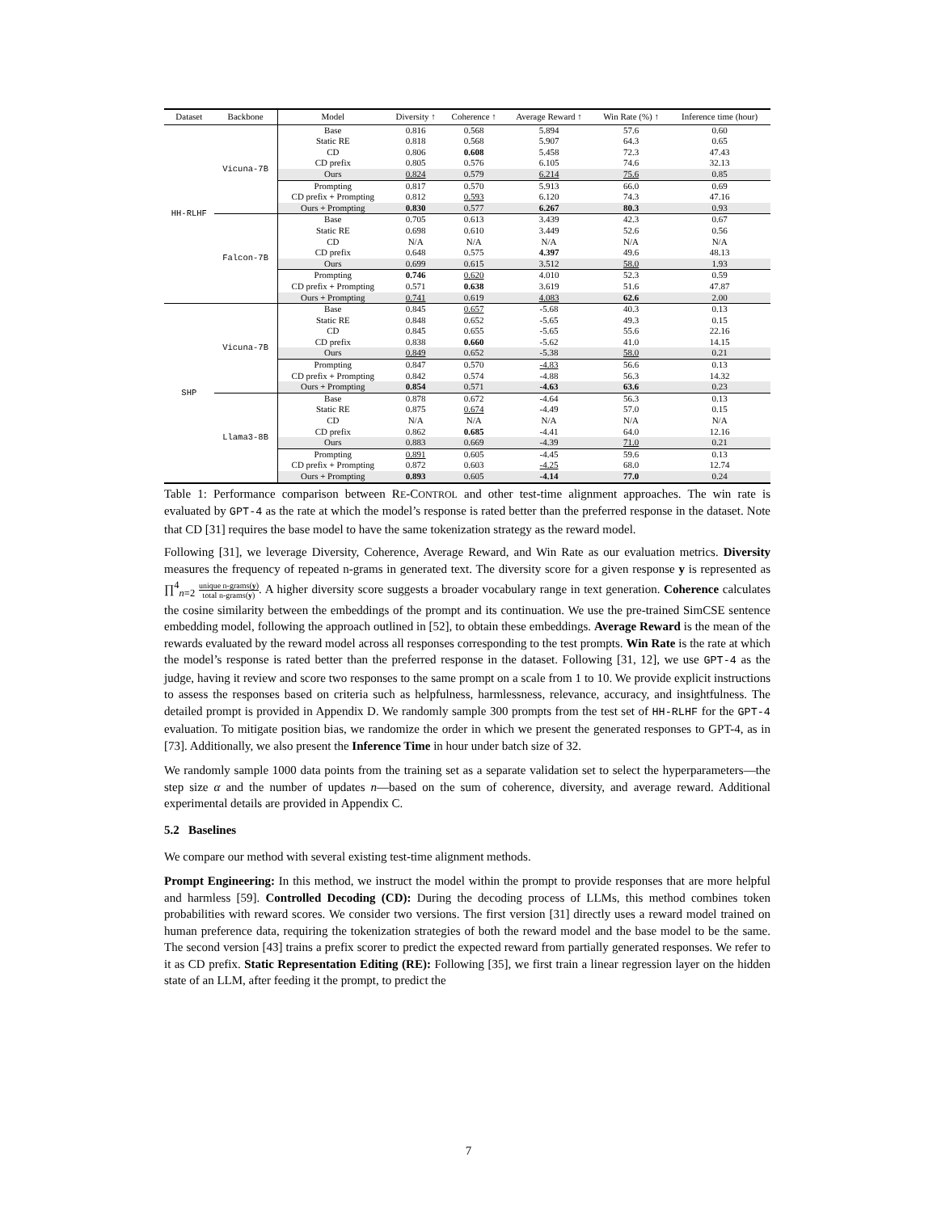| Dataset | Backbone | Model | Diversity ↑ | Coherence ↑ | Average Reward ↑ | Win Rate (%) ↑ | Inference time (hour) |
| --- | --- | --- | --- | --- | --- | --- | --- |
| HH-RLHF | Vicuna-7B | Base | 0.816 | 0.568 | 5.894 | 57.6 | 0.60 |
| | | Static RE | 0.818 | 0.568 | 5.907 | 64.3 | 0.65 |
| | | CD | 0.806 | 0.608 | 5.458 | 72.3 | 47.43 |
| | | CD prefix | 0.805 | 0.576 | 6.105 | 74.6 | 32.13 |
| | | Ours | 0.824 | 0.579 | 6.214 | 75.6 | 0.85 |
| | | Prompting | 0.817 | 0.570 | 5.913 | 66.0 | 0.69 |
| | | CD prefix + Prompting | 0.812 | 0.593 | 6.120 | 74.3 | 47.16 |
| | | Ours + Prompting | 0.830 | 0.577 | 6.267 | 80.3 | 0.93 |
| | Falcon-7B | Base | 0.705 | 0.613 | 3.439 | 42.3 | 0.67 |
| | | Static RE | 0.698 | 0.610 | 3.449 | 52.6 | 0.56 |
| | | CD | N/A | N/A | N/A | N/A | N/A |
| | | CD prefix | 0.648 | 0.575 | 4.397 | 49.6 | 48.13 |
| | | Ours | 0.699 | 0.615 | 3.512 | 58.0 | 1.93 |
| | | Prompting | 0.746 | 0.620 | 4.010 | 52.3 | 0.59 |
| | | CD prefix + Prompting | 0.571 | 0.638 | 3.619 | 51.6 | 47.87 |
| | | Ours + Prompting | 0.741 | 0.619 | 4.083 | 62.6 | 2.00 |
| SHP | Vicuna-7B | Base | 0.845 | 0.657 | -5.68 | 40.3 | 0.13 |
| | | Static RE | 0.848 | 0.652 | -5.65 | 49.3 | 0.15 |
| | | CD | 0.845 | 0.655 | -5.65 | 55.6 | 22.16 |
| | | CD prefix | 0.838 | 0.660 | -5.62 | 41.0 | 14.15 |
| | | Ours | 0.849 | 0.652 | -5.38 | 58.0 | 0.21 |
| | | Prompting | 0.847 | 0.570 | -4.83 | 56.6 | 0.13 |
| | | CD prefix + Prompting | 0.842 | 0.574 | -4.88 | 56.3 | 14.32 |
| | | Ours + Prompting | 0.854 | 0.571 | -4.63 | 63.6 | 0.23 |
| | Llama3-8B | Base | 0.878 | 0.672 | -4.64 | 56.3 | 0.13 |
| | | Static RE | 0.875 | 0.674 | -4.49 | 57.0 | 0.15 |
| | | CD | N/A | N/A | N/A | N/A | N/A |
| | | CD prefix | 0.862 | 0.685 | -4.41 | 64.0 | 12.16 |
| | | Ours | 0.883 | 0.669 | -4.39 | 71.0 | 0.21 |
| | | Prompting | 0.891 | 0.605 | -4.45 | 59.6 | 0.13 |
| | | CD prefix + Prompting | 0.872 | 0.603 | -4.25 | 68.0 | 12.74 |
| | | Ours + Prompting | 0.893 | 0.605 | -4.14 | 77.0 | 0.24 |
Table 1: Performance comparison between RE-CONTROL and other test-time alignment approaches. The win rate is evaluated by GPT-4 as the rate at which the model’s response is rated better than the preferred response in the dataset. Note that CD [31] requires the base model to have the same tokenization strategy as the reward model.
Following [31], we leverage Diversity, Coherence, Average Reward, and Win Rate as our evaluation metrics. Diversity measures the frequency of repeated n-grams in generated text. The diversity score for a given response y is represented as ∏<sup>4</sup><sub>n=2</sub> unique n-grams(y) total n-grams(y). A higher diversity score suggests a broader vocabulary range in text generation. Coherence calculates the cosine similarity between the embeddings of the prompt and its continuation. We use the pre-trained SimCSE sentence embedding model, following the approach outlined in [52], to obtain these embeddings. Average Reward is the mean of the rewards evaluated by the reward model across all responses corresponding to the test prompts. Win Rate is the rate at which the model’s response is rated better than the preferred response in the dataset. Following [31, 12], we use GPT-4 as the judge, having it review and score two responses to the same prompt on a scale from 1 to 10. We provide explicit instructions to assess the responses based on criteria such as helpfulness, harmlessness, relevance, accuracy, and insightfulness. The detailed prompt is provided in Appendix D. We randomly sample 300 prompts from the test set of HH-RLHF for the GPT-4 evaluation. To mitigate position bias, we randomize the order in which we present the generated responses to GPT-4, as in [73]. Additionally, we also present the Inference Time in hour under batch size of 32.
We randomly sample 1000 data points from the training set as a separate validation set to select the hyperparameters—the step size α and the number of updates n—based on the sum of coherence, diversity, and average reward. Additional experimental details are provided in Appendix C.
5.2 Baselines
We compare our method with several existing test-time alignment methods.
Prompt Engineering: In this method, we instruct the model within the prompt to provide responses that are more helpful and harmless [59]. Controlled Decoding (CD): During the decoding process of LLMs, this method combines token probabilities with reward scores. We consider two versions. The first version [31] directly uses a reward model trained on human preference data, requiring the tokenization strategies of both the reward model and the base model to be the same. The second version [43] trains a prefix scorer to predict the expected reward from partially generated responses. We refer to it as CD prefix. Static Representation Editing (RE): Following [35], we first train a linear regression layer on the hidden state of an LLM, after feeding it the prompt, to predict the
7